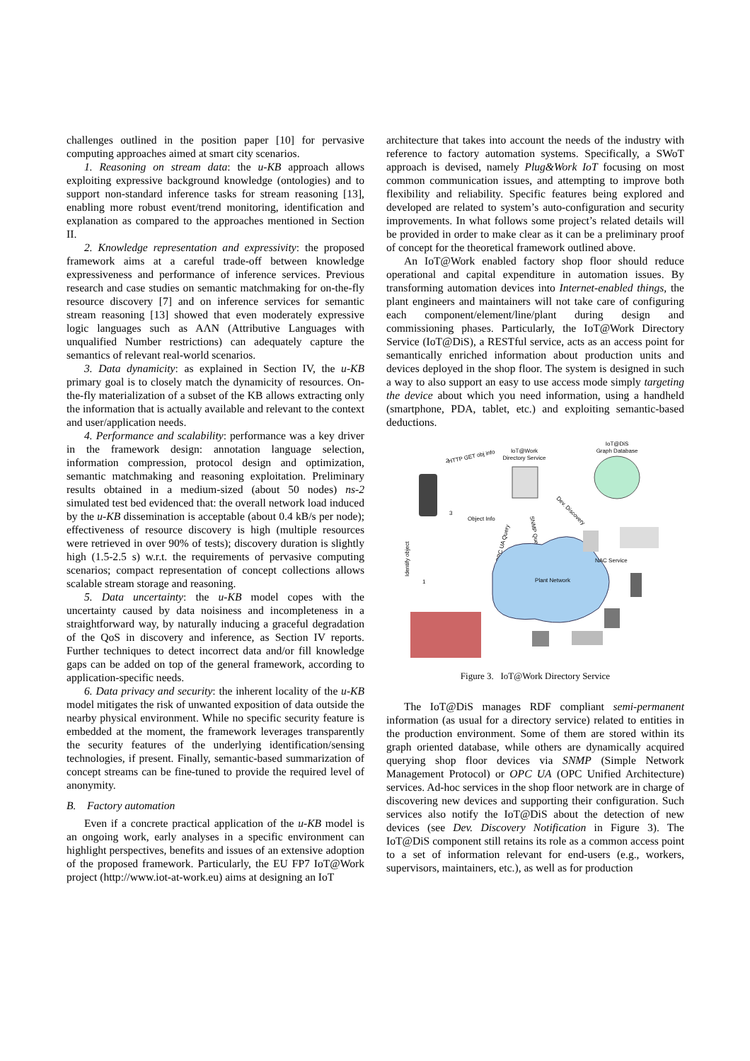challenges outlined in the position paper [10] for pervasive computing approaches aimed at smart city scenarios.
1. Reasoning on stream data: the u-KB approach allows exploiting expressive background knowledge (ontologies) and to support non-standard inference tasks for stream reasoning [13], enabling more robust event/trend monitoring, identification and explanation as compared to the approaches mentioned in Section II.
2. Knowledge representation and expressivity: the proposed framework aims at a careful trade-off between knowledge expressiveness and performance of inference services. Previous research and case studies on semantic matchmaking for on-the-fly resource discovery [7] and on inference services for semantic stream reasoning [13] showed that even moderately expressive logic languages such as AΛN (Attributive Languages with unqualified Number restrictions) can adequately capture the semantics of relevant real-world scenarios.
3. Data dynamicity: as explained in Section IV, the u-KB primary goal is to closely match the dynamicity of resources. On-the-fly materialization of a subset of the KB allows extracting only the information that is actually available and relevant to the context and user/application needs.
4. Performance and scalability: performance was a key driver in the framework design: annotation language selection, information compression, protocol design and optimization, semantic matchmaking and reasoning exploitation. Preliminary results obtained in a medium-sized (about 50 nodes) ns-2 simulated test bed evidenced that: the overall network load induced by the u-KB dissemination is acceptable (about 0.4 kB/s per node); effectiveness of resource discovery is high (multiple resources were retrieved in over 90% of tests); discovery duration is slightly high (1.5-2.5 s) w.r.t. the requirements of pervasive computing scenarios; compact representation of concept collections allows scalable stream storage and reasoning.
5. Data uncertainty: the u-KB model copes with the uncertainty caused by data noisiness and incompleteness in a straightforward way, by naturally inducing a graceful degradation of the QoS in discovery and inference, as Section IV reports. Further techniques to detect incorrect data and/or fill knowledge gaps can be added on top of the general framework, according to application-specific needs.
6. Data privacy and security: the inherent locality of the u-KB model mitigates the risk of unwanted exposition of data outside the nearby physical environment. While no specific security feature is embedded at the moment, the framework leverages transparently the security features of the underlying identification/sensing technologies, if present. Finally, semantic-based summarization of concept streams can be fine-tuned to provide the required level of anonymity.
B. Factory automation
Even if a concrete practical application of the u-KB model is an ongoing work, early analyses in a specific environment can highlight perspectives, benefits and issues of an extensive adoption of the proposed framework. Particularly, the EU FP7 IoT@Work project (http://www.iot-at-work.eu) aims at designing an IoT
architecture that takes into account the needs of the industry with reference to factory automation systems. Specifically, a SWoT approach is devised, namely Plug&Work IoT focusing on most common communication issues, and attempting to improve both flexibility and reliability. Specific features being explored and developed are related to system’s auto-configuration and security improvements. In what follows some project’s related details will be provided in order to make clear as it can be a preliminary proof of concept for the theoretical framework outlined above.
An IoT@Work enabled factory shop floor should reduce operational and capital expenditure in automation issues. By transforming automation devices into Internet-enabled things, the plant engineers and maintainers will not take care of configuring each component/element/line/plant during design and commissioning phases. Particularly, the IoT@Work Directory Service (IoT@DiS), a RESTful service, acts as an access point for semantically enriched information about production units and devices deployed in the shop floor. The system is designed in such a way to also support an easy to use access mode simply targeting the device about which you need information, using a handheld (smartphone, PDA, tablet, etc.) and exploiting semantic-based deductions.
IoT@Work
Directory Service
IoT@DiS
Graph Database
HTTP GET obj info
Object Info
Dev. Discovery
SNMP Query
OPC UA Query
Identify object
Plant Network
NAC Service
2
3
1
Figure 3. IoT@Work Directory Service
The IoT@DiS manages RDF compliant semi-permanent information (as usual for a directory service) related to entities in the production environment. Some of them are stored within its graph oriented database, while others are dynamically acquired querying shop floor devices via SNMP (Simple Network Management Protocol) or OPC UA (OPC Unified Architecture) services. Ad-hoc services in the shop floor network are in charge of discovering new devices and supporting their configuration. Such services also notify the IoT@DiS about the detection of new devices (see Dev. Discovery Notification in Figure 3). The IoT@DiS component still retains its role as a common access point to a set of information relevant for end-users (e.g., workers, supervisors, maintainers, etc.), as well as for production